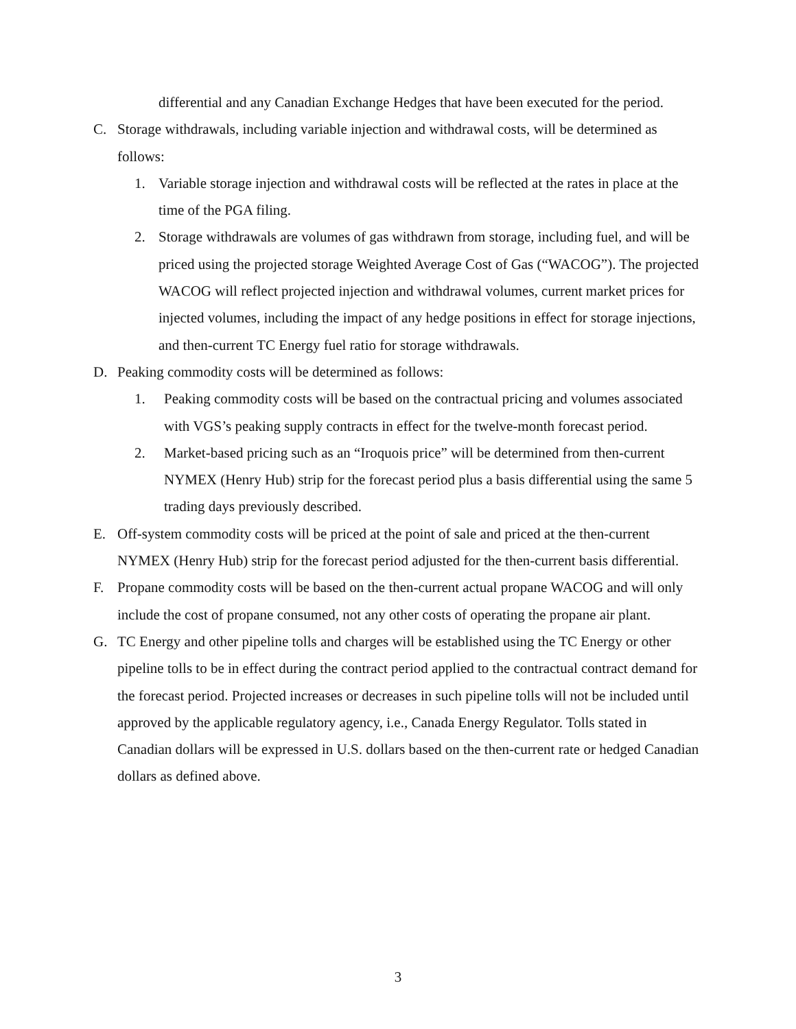differential and any Canadian Exchange Hedges that have been executed for the period.
C. Storage withdrawals, including variable injection and withdrawal costs, will be determined as follows:
1. Variable storage injection and withdrawal costs will be reflected at the rates in place at the time of the PGA filing.
2. Storage withdrawals are volumes of gas withdrawn from storage, including fuel, and will be priced using the projected storage Weighted Average Cost of Gas (“WACOG”). The projected WACOG will reflect projected injection and withdrawal volumes, current market prices for injected volumes, including the impact of any hedge positions in effect for storage injections, and then-current TC Energy fuel ratio for storage withdrawals.
D. Peaking commodity costs will be determined as follows:
1. Peaking commodity costs will be based on the contractual pricing and volumes associated with VGS’s peaking supply contracts in effect for the twelve-month forecast period.
2. Market-based pricing such as an “Iroquois price” will be determined from then-current NYMEX (Henry Hub) strip for the forecast period plus a basis differential using the same 5 trading days previously described.
E. Off-system commodity costs will be priced at the point of sale and priced at the then-current NYMEX (Henry Hub) strip for the forecast period adjusted for the then-current basis differential.
F. Propane commodity costs will be based on the then-current actual propane WACOG and will only include the cost of propane consumed, not any other costs of operating the propane air plant.
G. TC Energy and other pipeline tolls and charges will be established using the TC Energy or other pipeline tolls to be in effect during the contract period applied to the contractual contract demand for the forecast period. Projected increases or decreases in such pipeline tolls will not be included until approved by the applicable regulatory agency, i.e., Canada Energy Regulator. Tolls stated in Canadian dollars will be expressed in U.S. dollars based on the then-current rate or hedged Canadian dollars as defined above.
3